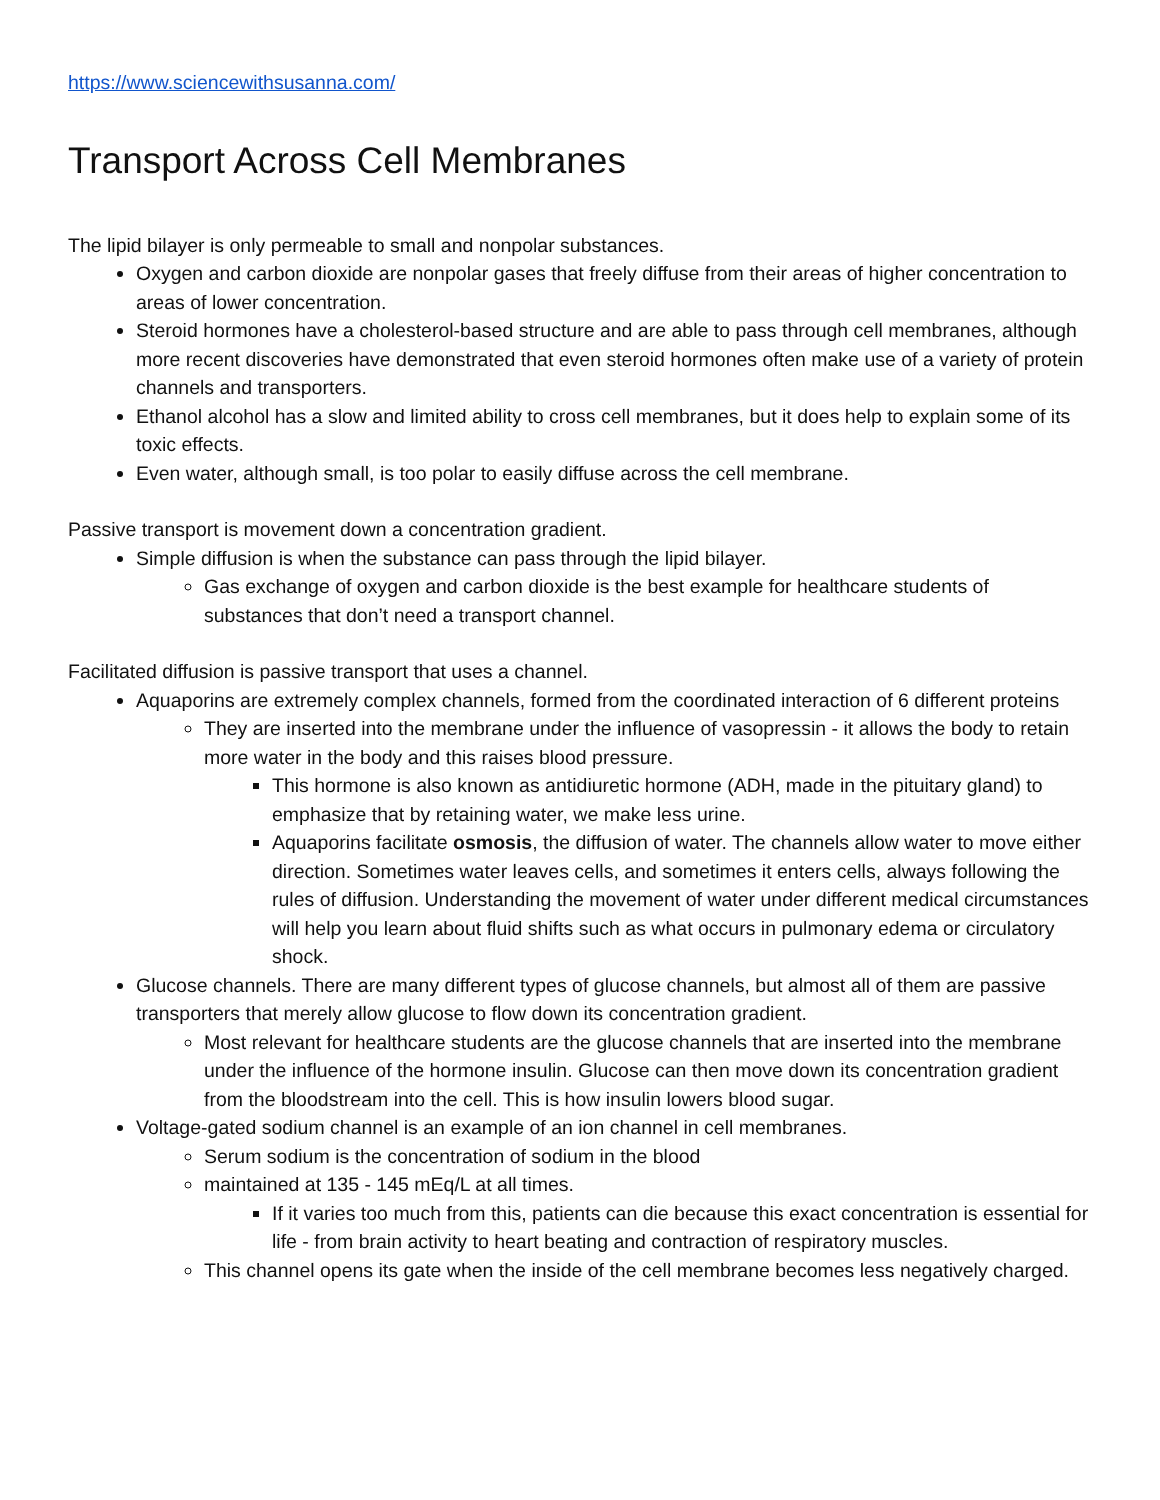https://www.sciencewithsusanna.com/
Transport Across Cell Membranes
The lipid bilayer is only permeable to small and nonpolar substances.
Oxygen and carbon dioxide are nonpolar gases that freely diffuse from their areas of higher concentration to areas of lower concentration.
Steroid hormones have a cholesterol-based structure and are able to pass through cell membranes, although more recent discoveries have demonstrated that even steroid hormones often make use of a variety of protein channels and transporters.
Ethanol alcohol has a slow and limited ability to cross cell membranes, but it does help to explain some of its toxic effects.
Even water, although small, is too polar to easily diffuse across the cell membrane.
Passive transport is movement down a concentration gradient.
Simple diffusion is when the substance can pass through the lipid bilayer.
Gas exchange of oxygen and carbon dioxide is the best example for healthcare students of substances that don’t need a transport channel.
Facilitated diffusion is passive transport that uses a channel.
Aquaporins are extremely complex channels, formed from the coordinated interaction of 6 different proteins
They are inserted into the membrane under the influence of vasopressin - it allows the body to retain more water in the body and this raises blood pressure.
This hormone is also known as antidiuretic hormone (ADH, made in the pituitary gland) to emphasize that by retaining water, we make less urine.
Aquaporins facilitate osmosis, the diffusion of water. The channels allow water to move either direction. Sometimes water leaves cells, and sometimes it enters cells, always following the rules of diffusion. Understanding the movement of water under different medical circumstances will help you learn about fluid shifts such as what occurs in pulmonary edema or circulatory shock.
Glucose channels. There are many different types of glucose channels, but almost all of them are passive transporters that merely allow glucose to flow down its concentration gradient.
Most relevant for healthcare students are the glucose channels that are inserted into the membrane under the influence of the hormone insulin. Glucose can then move down its concentration gradient from the bloodstream into the cell. This is how insulin lowers blood sugar.
Voltage-gated sodium channel is an example of an ion channel in cell membranes.
Serum sodium is the concentration of sodium in the blood
maintained at 135 - 145 mEq/L at all times.
If it varies too much from this, patients can die because this exact concentration is essential for life - from brain activity to heart beating and contraction of respiratory muscles.
This channel opens its gate when the inside of the cell membrane becomes less negatively charged.